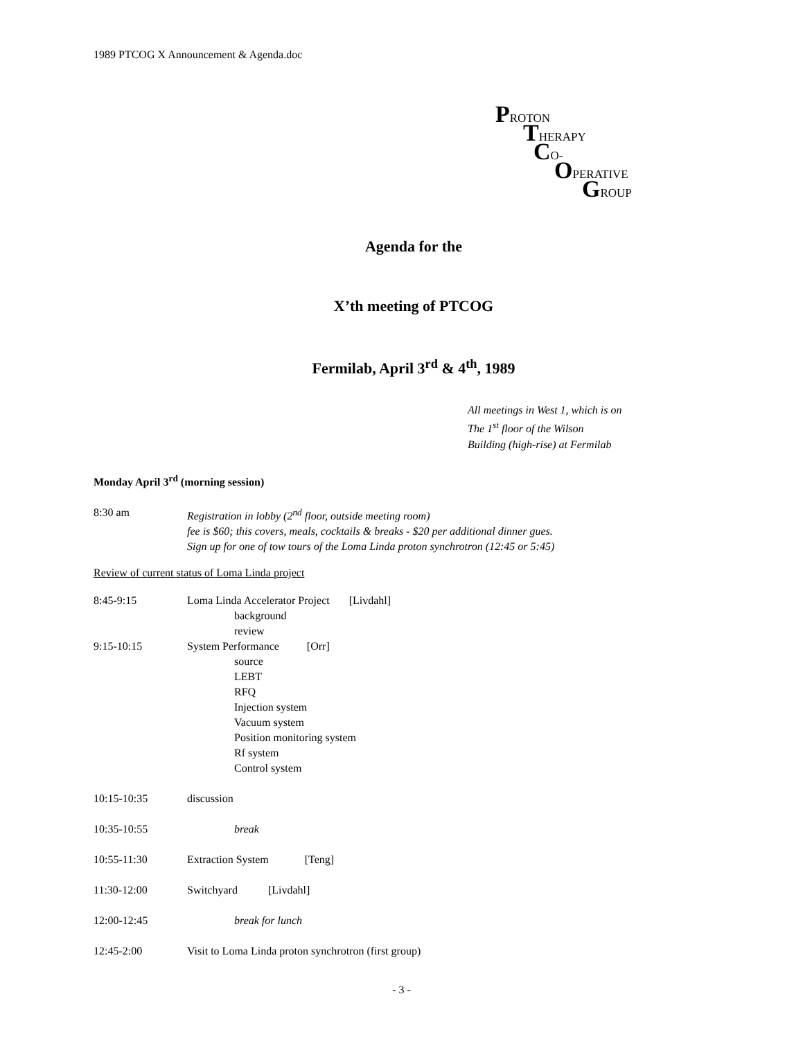1989 PTCOG X Announcement & Agenda.doc
PROTON
THERAPY
CO-
OPERATIVE
GROUP
Agenda for the
X’th meeting of PTCOG
Fermilab, April 3<sup>rd</sup> & 4<sup>th</sup>, 1989
All meetings in West 1, which is on
The 1<sup>st</sup> floor of the Wilson
Building (high-rise) at Fermilab
Monday April 3<sup>rd</sup> (morning session)
8:30 am Registration in lobby (2<sup>nd</sup> floor, outside meeting room)
fee is $60; this covers, meals, cocktails & breaks - $20 per additional dinner gues.
Sign up for one of tow tours of the Loma Linda proton synchrotron (12:45 or 5:45)
Review of current status of Loma Linda project
8:45-9:15 Loma Linda Accelerator Project [Livdahl]
background
review
9:15-10:15 System Performance [Orr]
source
LEBT
RFQ
Injection system
Vacuum system
Position monitoring system
Rf system
Control system
10:15-10:35 discussion
10:35-10:55 break
10:55-11:30 Extraction System [Teng]
11:30-12:00 Switchyard [Livdahl]
12:00-12:45 break for lunch
12:45-2:00 Visit to Loma Linda proton synchrotron (first group)
- 3 -